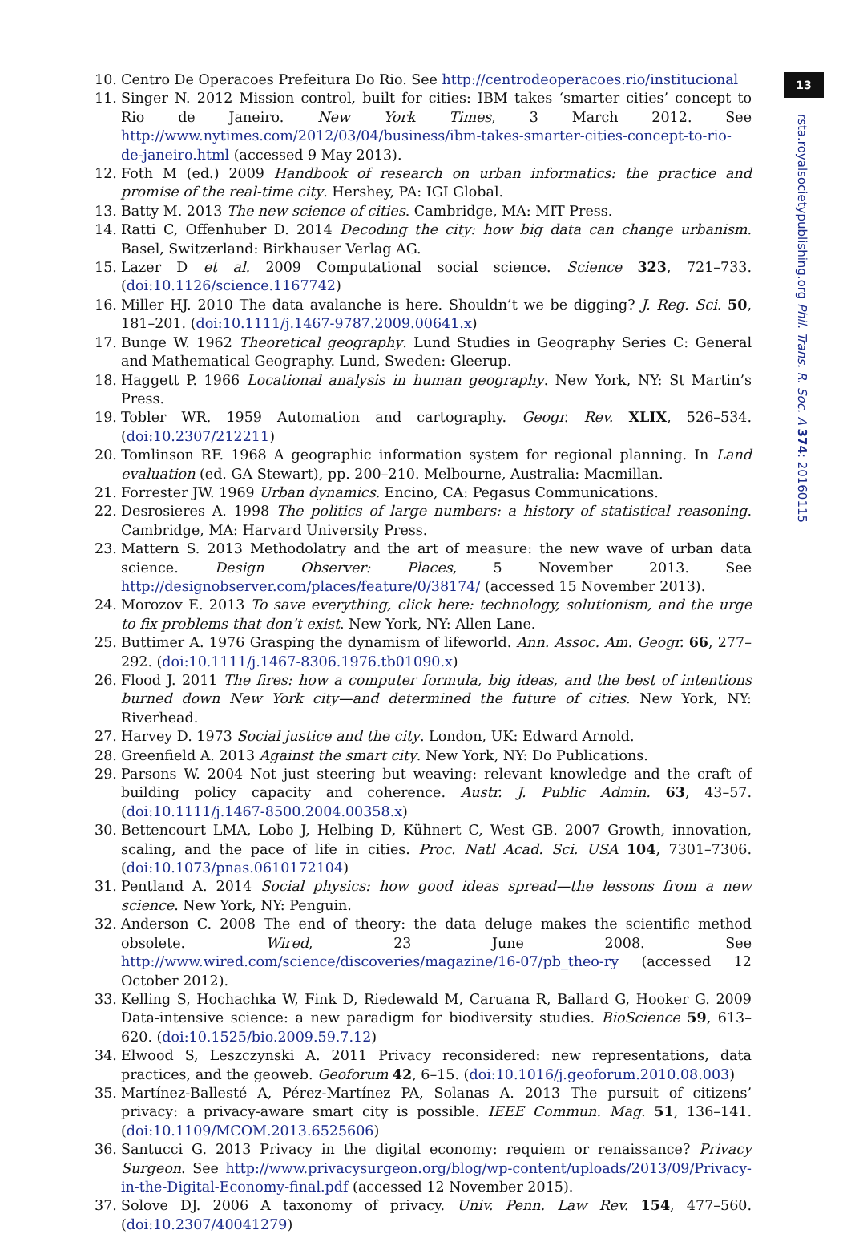10. Centro De Operacoes Prefeitura Do Rio. See http://centrodeoperacoes.rio/institucional
11. Singer N. 2012 Mission control, built for cities: IBM takes ‘smarter cities’ concept to Rio de Janeiro. New York Times, 3 March 2012. See http://www.nytimes.com/2012/03/04/business/ibm-takes-smarter-cities-concept-to-rio-de-janeiro.html (accessed 9 May 2013).
12. Foth M (ed.) 2009 Handbook of research on urban informatics: the practice and promise of the real-time city. Hershey, PA: IGI Global.
13. Batty M. 2013 The new science of cities. Cambridge, MA: MIT Press.
14. Ratti C, Offenhuber D. 2014 Decoding the city: how big data can change urbanism. Basel, Switzerland: Birkhauser Verlag AG.
15. Lazer D et al. 2009 Computational social science. Science 323, 721–733. (doi:10.1126/science.1167742)
16. Miller HJ. 2010 The data avalanche is here. Shouldn’t we be digging? J. Reg. Sci. 50, 181–201. (doi:10.1111/j.1467-9787.2009.00641.x)
17. Bunge W. 1962 Theoretical geography. Lund Studies in Geography Series C: General and Mathematical Geography. Lund, Sweden: Gleerup.
18. Haggett P. 1966 Locational analysis in human geography. New York, NY: St Martin’s Press.
19. Tobler WR. 1959 Automation and cartography. Geogr. Rev. XLIX, 526–534. (doi:10.2307/212211)
20. Tomlinson RF. 1968 A geographic information system for regional planning. In Land evaluation (ed. GA Stewart), pp. 200–210. Melbourne, Australia: Macmillan.
21. Forrester JW. 1969 Urban dynamics. Encino, CA: Pegasus Communications.
22. Desrosieres A. 1998 The politics of large numbers: a history of statistical reasoning. Cambridge, MA: Harvard University Press.
23. Mattern S. 2013 Methodolatry and the art of measure: the new wave of urban data science. Design Observer: Places, 5 November 2013. See http://designobserver.com/places/feature/0/38174/ (accessed 15 November 2013).
24. Morozov E. 2013 To save everything, click here: technology, solutionism, and the urge to fix problems that don’t exist. New York, NY: Allen Lane.
25. Buttimer A. 1976 Grasping the dynamism of lifeworld. Ann. Assoc. Am. Geogr. 66, 277–292. (doi:10.1111/j.1467-8306.1976.tb01090.x)
26. Flood J. 2011 The fires: how a computer formula, big ideas, and the best of intentions burned down New York city—and determined the future of cities. New York, NY: Riverhead.
27. Harvey D. 1973 Social justice and the city. London, UK: Edward Arnold.
28. Greenfield A. 2013 Against the smart city. New York, NY: Do Publications.
29. Parsons W. 2004 Not just steering but weaving: relevant knowledge and the craft of building policy capacity and coherence. Austr. J. Public Admin. 63, 43–57. (doi:10.1111/j.1467-8500.2004.00358.x)
30. Bettencourt LMA, Lobo J, Helbing D, Kühnert C, West GB. 2007 Growth, innovation, scaling, and the pace of life in cities. Proc. Natl Acad. Sci. USA 104, 7301–7306. (doi:10.1073/pnas.0610172104)
31. Pentland A. 2014 Social physics: how good ideas spread—the lessons from a new science. New York, NY: Penguin.
32. Anderson C. 2008 The end of theory: the data deluge makes the scientific method obsolete. Wired, 23 June 2008. See http://www.wired.com/science/discoveries/magazine/16-07/pb_theo-ry (accessed 12 October 2012).
33. Kelling S, Hochachka W, Fink D, Riedewald M, Caruana R, Ballard G, Hooker G. 2009 Data-intensive science: a new paradigm for biodiversity studies. BioScience 59, 613–620. (doi:10.1525/bio.2009.59.7.12)
34. Elwood S, Leszczynski A. 2011 Privacy reconsidered: new representations, data practices, and the geoweb. Geoforum 42, 6–15. (doi:10.1016/j.geoforum.2010.08.003)
35. Martínez-Ballesté A, Pérez-Martínez PA, Solanas A. 2013 The pursuit of citizens’ privacy: a privacy-aware smart city is possible. IEEE Commun. Mag. 51, 136–141. (doi:10.1109/MCOM.2013.6525606)
36. Santucci G. 2013 Privacy in the digital economy: requiem or renaissance? Privacy Surgeon. See http://www.privacysurgeon.org/blog/wp-content/uploads/2013/09/Privacy-in-the-Digital-Economy-final.pdf (accessed 12 November 2015).
37. Solove DJ. 2006 A taxonomy of privacy. Univ. Penn. Law Rev. 154, 477–560. (doi:10.2307/40041279)
13
rsta.royalsocietypublishing.org Phil. Trans. R. Soc. A 374: 20160115